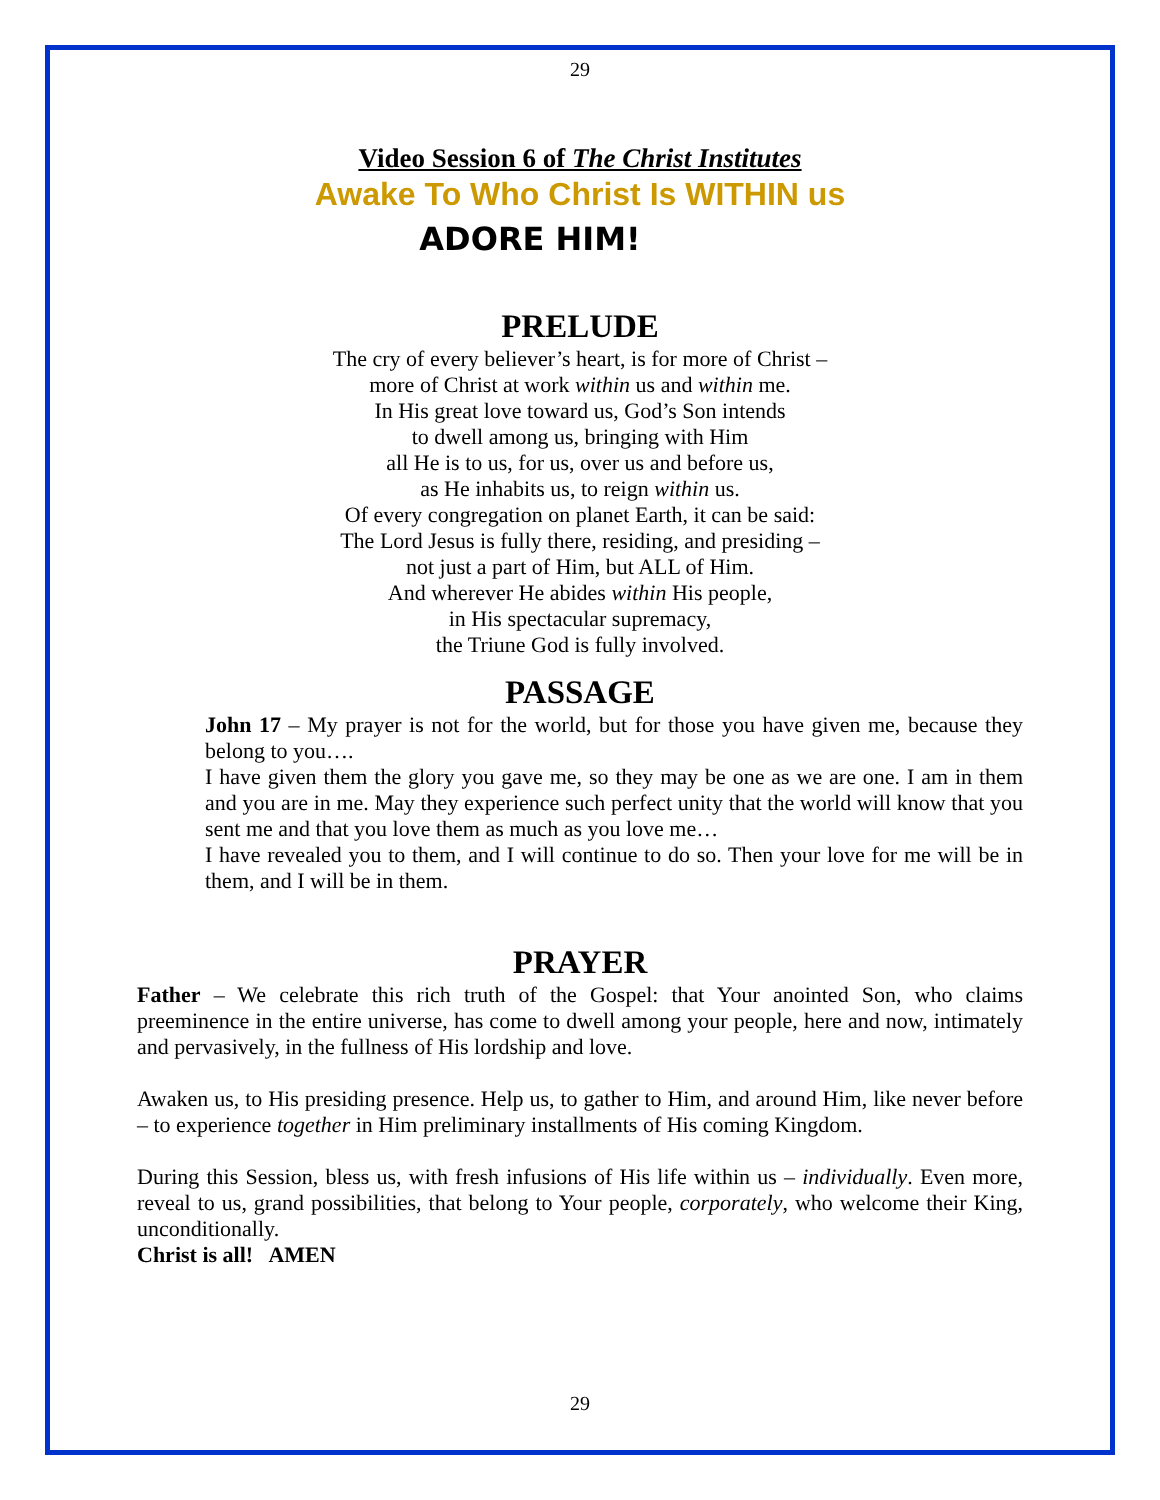29
Video Session 6 of The Christ Institutes
Awake To Who Christ Is WITHIN us
ADORE HIM!
PRELUDE
The cry of every believer’s heart, is for more of Christ –
more of Christ at work within us and within me.
In His great love toward us, God’s Son intends
to dwell among us, bringing with Him
all He is to us, for us, over us and before us,
as He inhabits us, to reign within us.
Of every congregation on planet Earth, it can be said:
The Lord Jesus is fully there, residing, and presiding –
not just a part of Him, but ALL of Him.
And wherever He abides within His people,
in His spectacular supremacy,
the Triune God is fully involved.
PASSAGE
John 17 – My prayer is not for the world, but for those you have given me, because they belong to you….
I have given them the glory you gave me, so they may be one as we are one. I am in them and you are in me. May they experience such perfect unity that the world will know that you sent me and that you love them as much as you love me…
I have revealed you to them, and I will continue to do so. Then your love for me will be in them, and I will be in them.
PRAYER
Father – We celebrate this rich truth of the Gospel: that Your anointed Son, who claims preeminence in the entire universe, has come to dwell among your people, here and now, intimately and pervasively, in the fullness of His lordship and love.
Awaken us, to His presiding presence. Help us, to gather to Him, and around Him, like never before – to experience together in Him preliminary installments of His coming Kingdom.
During this Session, bless us, with fresh infusions of His life within us – individually. Even more, reveal to us, grand possibilities, that belong to Your people, corporately, who welcome their King, unconditionally.
Christ is all! AMEN
29